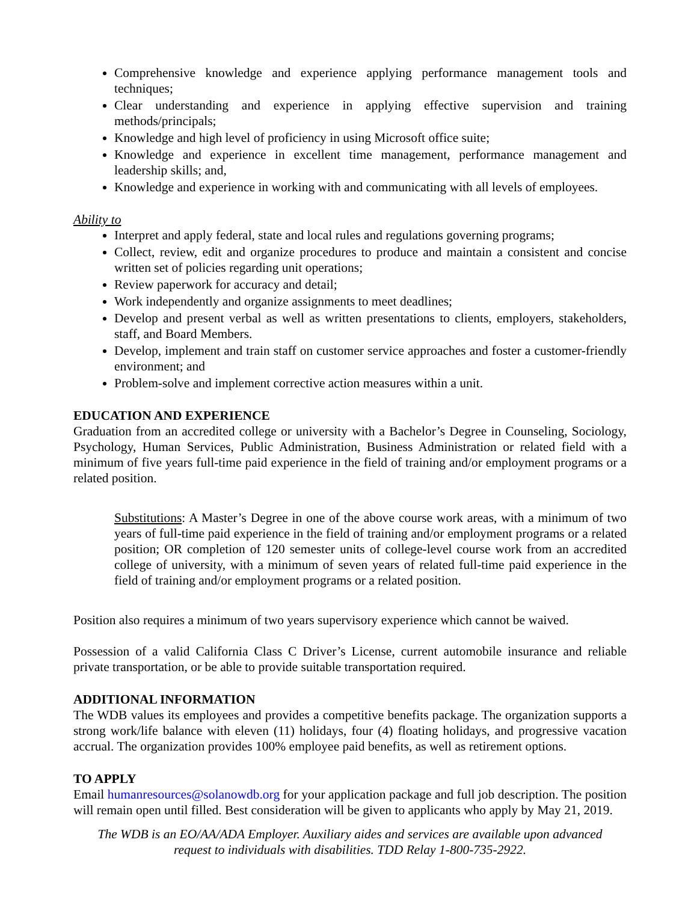Comprehensive knowledge and experience applying performance management tools and techniques;
Clear understanding and experience in applying effective supervision and training methods/principals;
Knowledge and high level of proficiency in using Microsoft office suite;
Knowledge and experience in excellent time management, performance management and leadership skills; and,
Knowledge and experience in working with and communicating with all levels of employees.
Ability to
Interpret and apply federal, state and local rules and regulations governing programs;
Collect, review, edit and organize procedures to produce and maintain a consistent and concise written set of policies regarding unit operations;
Review paperwork for accuracy and detail;
Work independently and organize assignments to meet deadlines;
Develop and present verbal as well as written presentations to clients, employers, stakeholders, staff, and Board Members.
Develop, implement and train staff on customer service approaches and foster a customer-friendly environment; and
Problem-solve and implement corrective action measures within a unit.
EDUCATION AND EXPERIENCE
Graduation from an accredited college or university with a Bachelor’s Degree in Counseling, Sociology, Psychology, Human Services, Public Administration, Business Administration or related field with a minimum of five years full-time paid experience in the field of training and/or employment programs or a related position.
Substitutions: A Master’s Degree in one of the above course work areas, with a minimum of two years of full-time paid experience in the field of training and/or employment programs or a related position; OR completion of 120 semester units of college-level course work from an accredited college of university, with a minimum of seven years of related full-time paid experience in the field of training and/or employment programs or a related position.
Position also requires a minimum of two years supervisory experience which cannot be waived.
Possession of a valid California Class C Driver’s License, current automobile insurance and reliable private transportation, or be able to provide suitable transportation required.
ADDITIONAL INFORMATION
The WDB values its employees and provides a competitive benefits package. The organization supports a strong work/life balance with eleven (11) holidays, four (4) floating holidays, and progressive vacation accrual. The organization provides 100% employee paid benefits, as well as retirement options.
TO APPLY
Email humanresources@solanowdb.org for your application package and full job description. The position will remain open until filled. Best consideration will be given to applicants who apply by May 21, 2019.
The WDB is an EO/AA/ADA Employer. Auxiliary aides and services are available upon advanced request to individuals with disabilities. TDD Relay 1-800-735-2922.